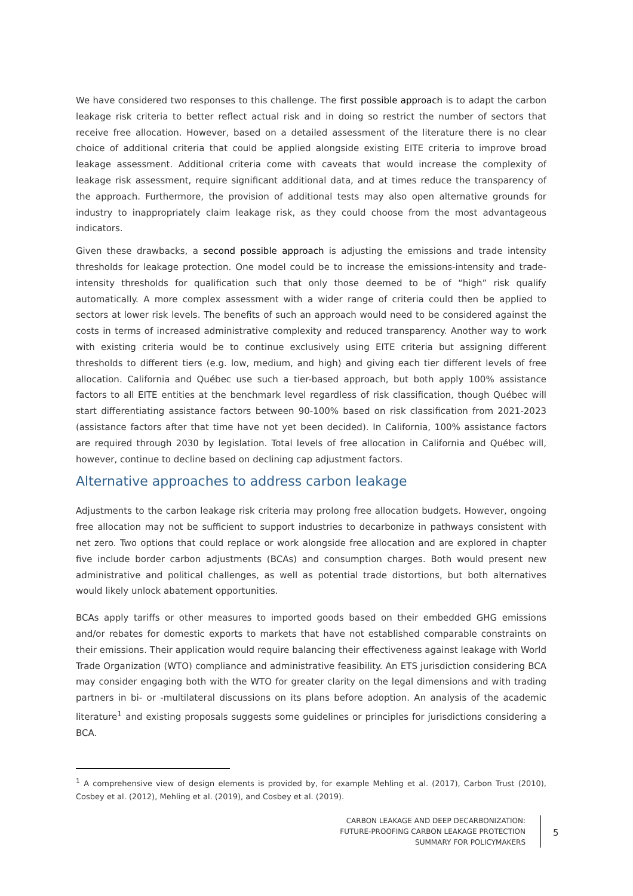We have considered two responses to this challenge. The first possible approach is to adapt the carbon leakage risk criteria to better reflect actual risk and in doing so restrict the number of sectors that receive free allocation. However, based on a detailed assessment of the literature there is no clear choice of additional criteria that could be applied alongside existing EITE criteria to improve broad leakage assessment. Additional criteria come with caveats that would increase the complexity of leakage risk assessment, require significant additional data, and at times reduce the transparency of the approach. Furthermore, the provision of additional tests may also open alternative grounds for industry to inappropriately claim leakage risk, as they could choose from the most advantageous indicators.
Given these drawbacks, a second possible approach is adjusting the emissions and trade intensity thresholds for leakage protection. One model could be to increase the emissions-intensity and trade-intensity thresholds for qualification such that only those deemed to be of “high” risk qualify automatically. A more complex assessment with a wider range of criteria could then be applied to sectors at lower risk levels. The benefits of such an approach would need to be considered against the costs in terms of increased administrative complexity and reduced transparency. Another way to work with existing criteria would be to continue exclusively using EITE criteria but assigning different thresholds to different tiers (e.g. low, medium, and high) and giving each tier different levels of free allocation. California and Québec use such a tier-based approach, but both apply 100% assistance factors to all EITE entities at the benchmark level regardless of risk classification, though Québec will start differentiating assistance factors between 90-100% based on risk classification from 2021-2023 (assistance factors after that time have not yet been decided). In California, 100% assistance factors are required through 2030 by legislation. Total levels of free allocation in California and Québec will, however, continue to decline based on declining cap adjustment factors.
Alternative approaches to address carbon leakage
Adjustments to the carbon leakage risk criteria may prolong free allocation budgets. However, ongoing free allocation may not be sufficient to support industries to decarbonize in pathways consistent with net zero. Two options that could replace or work alongside free allocation and are explored in chapter five include border carbon adjustments (BCAs) and consumption charges. Both would present new administrative and political challenges, as well as potential trade distortions, but both alternatives would likely unlock abatement opportunities.
BCAs apply tariffs or other measures to imported goods based on their embedded GHG emissions and/or rebates for domestic exports to markets that have not established comparable constraints on their emissions. Their application would require balancing their effectiveness against leakage with World Trade Organization (WTO) compliance and administrative feasibility. An ETS jurisdiction considering BCA may consider engaging both with the WTO for greater clarity on the legal dimensions and with trading partners in bi- or -multilateral discussions on its plans before adoption. An analysis of the academic literature<sup>1</sup> and existing proposals suggests some guidelines or principles for jurisdictions considering a BCA.
<sup>1</sup> A comprehensive view of design elements is provided by, for example Mehling et al. (2017), Carbon Trust (2010), Cosbey et al. (2012), Mehling et al. (2019), and Cosbey et al. (2019).
CARBON LEAKAGE AND DEEP DECARBONIZATION:
FUTURE-PROOFING CARBON LEAKAGE PROTECTION
SUMMARY FOR POLICYMAKERS
5